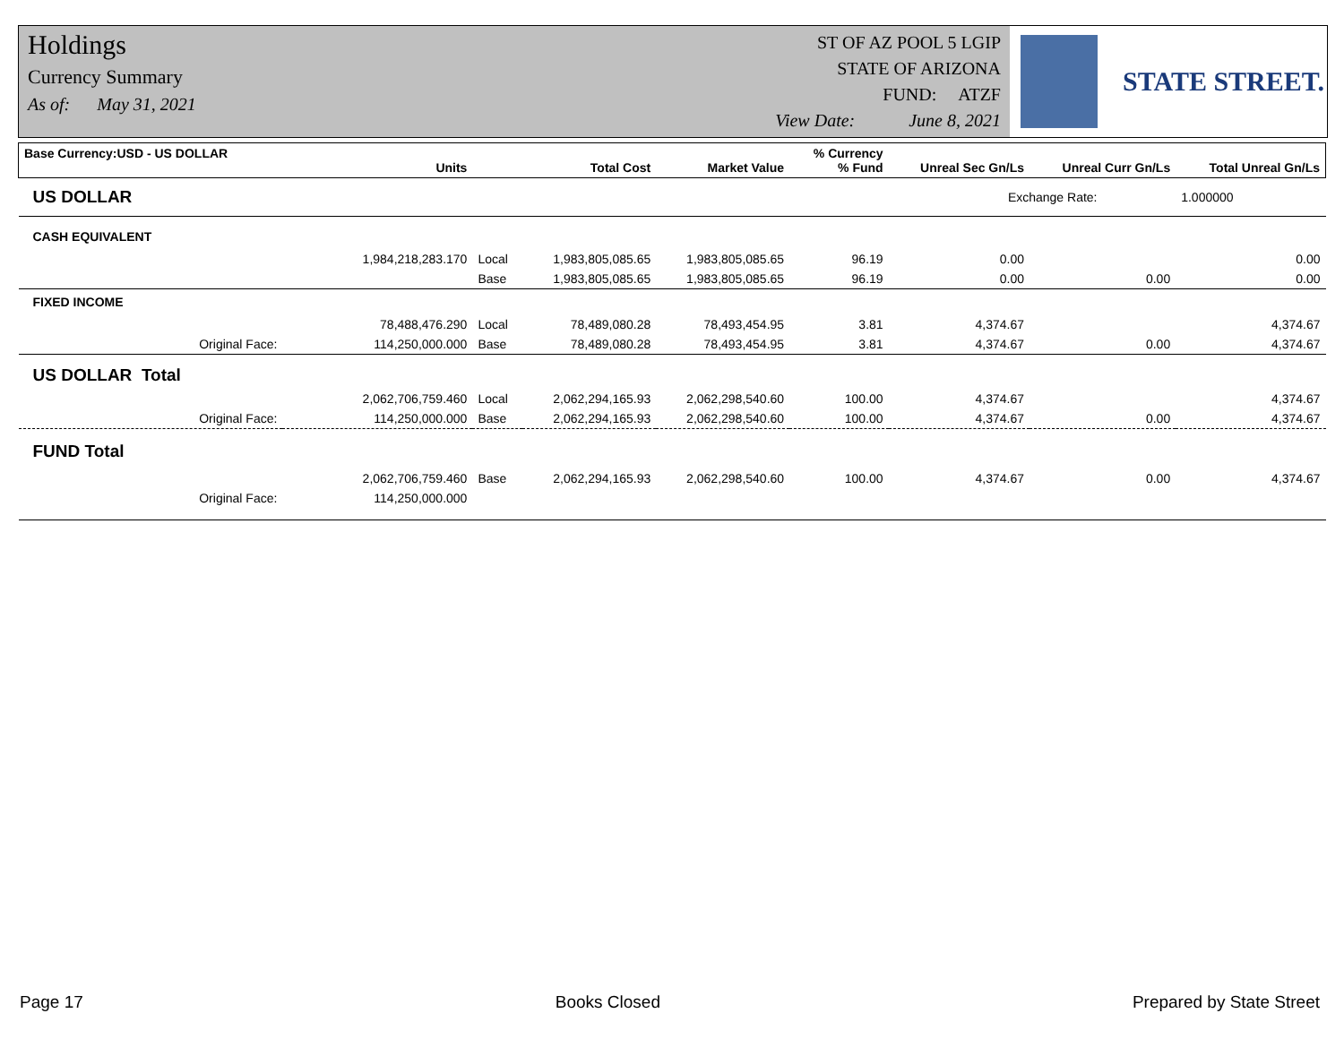Holdings
Currency Summary
As of: May 31, 2021
ST OF AZ POOL 5 LGIP
STATE OF ARIZONA
FUND: ATZF
View Date: June 8, 2021
STATE STREET.
| Base Currency:USD - US DOLLAR | Units | | Total Cost | Market Value | % Currency % Fund | Unreal Sec Gn/Ls | Unreal Curr Gn/Ls | Total Unreal Gn/Ls |
| --- | --- | --- | --- | --- | --- | --- | --- | --- |
| US DOLLAR | | | | | | Exchange Rate: | | 1.000000 |
| CASH EQUIVALENT | | | | | | | | |
| | 1,984,218,283.170 | Local | 1,983,805,085.65 | 1,983,805,085.65 | 96.19 | 0.00 | | 0.00 |
| | | Base | 1,983,805,085.65 | 1,983,805,085.65 | 96.19 | 0.00 | 0.00 | 0.00 |
| FIXED INCOME | | | | | | | | |
| | 78,488,476.290 | Local | 78,489,080.28 | 78,493,454.95 | 3.81 | 4,374.67 | | 4,374.67 |
| Original Face: | 114,250,000.000 | Base | 78,489,080.28 | 78,493,454.95 | 3.81 | 4,374.67 | 0.00 | 4,374.67 |
| US DOLLAR Total | | | | | | | | |
| | 2,062,706,759.460 | Local | 2,062,294,165.93 | 2,062,298,540.60 | 100.00 | 4,374.67 | | 4,374.67 |
| Original Face: | 114,250,000.000 | Base | 2,062,294,165.93 | 2,062,298,540.60 | 100.00 | 4,374.67 | 0.00 | 4,374.67 |
| FUND Total | | | | | | | | |
| | 2,062,706,759.460 | Base | 2,062,294,165.93 | 2,062,298,540.60 | 100.00 | 4,374.67 | 0.00 | 4,374.67 |
| Original Face: | 114,250,000.000 | | | | | | | |
Page 17 Books Closed Prepared by State Street